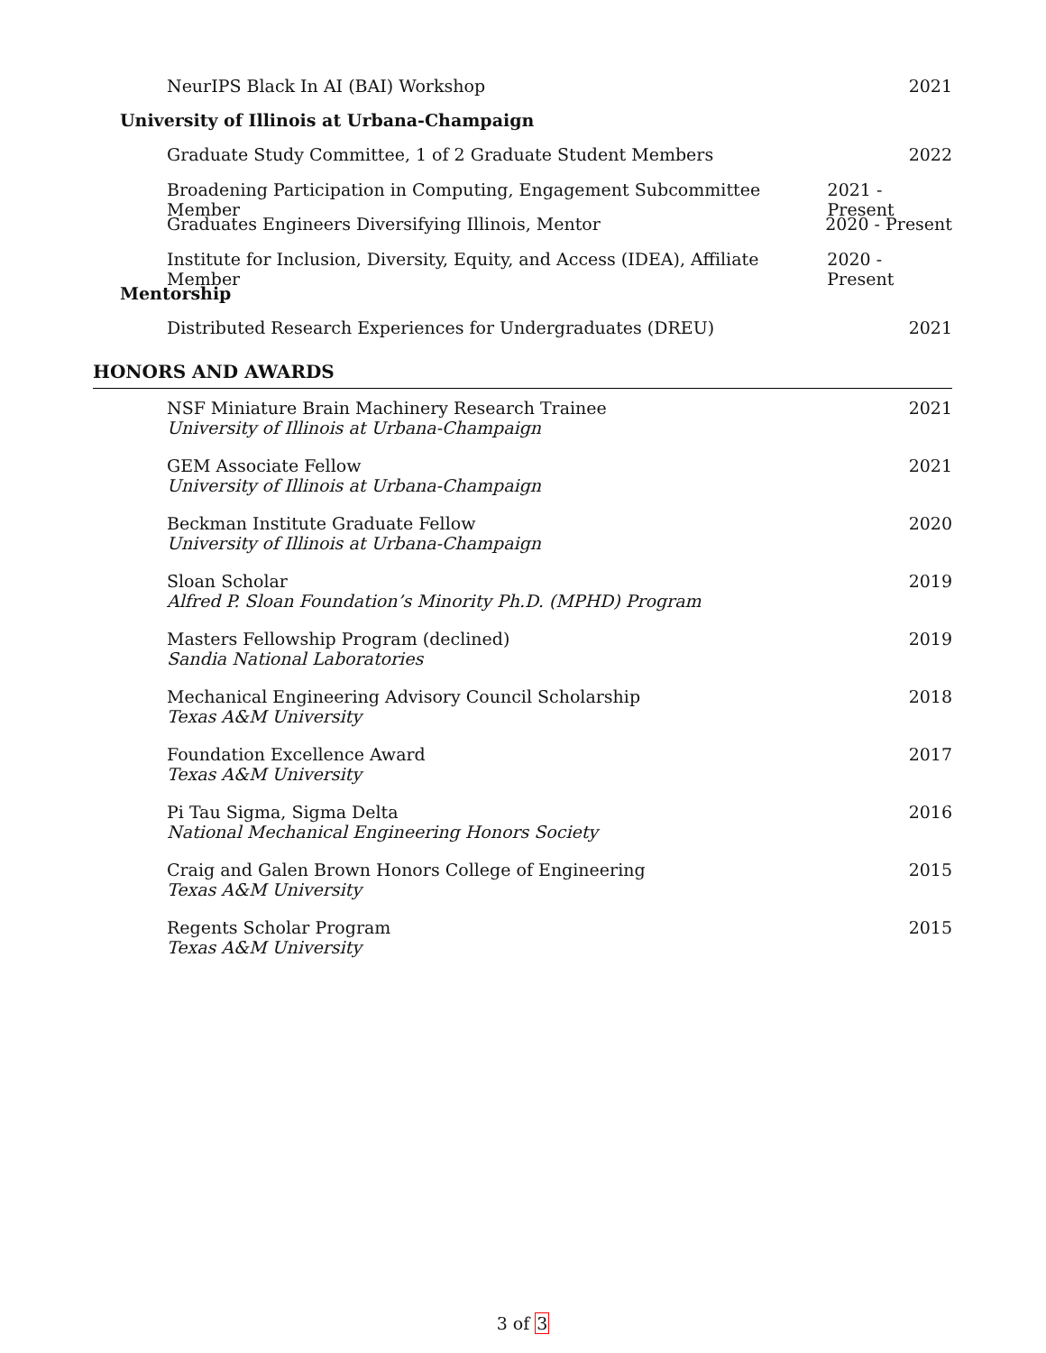NeurIPS Black In AI (BAI) Workshop 2021
University of Illinois at Urbana-Champaign
Graduate Study Committee, 1 of 2 Graduate Student Members 2022
Broadening Participation in Computing, Engagement Subcommittee Member 2021 - Present
Graduates Engineers Diversifying Illinois, Mentor 2020 - Present
Institute for Inclusion, Diversity, Equity, and Access (IDEA), Affiliate Member 2020 - Present
Mentorship
Distributed Research Experiences for Undergraduates (DREU) 2021
HONORS AND AWARDS
NSF Miniature Brain Machinery Research Trainee
University of Illinois at Urbana-Champaign 2021
GEM Associate Fellow
University of Illinois at Urbana-Champaign 2021
Beckman Institute Graduate Fellow
University of Illinois at Urbana-Champaign 2020
Sloan Scholar
Alfred P. Sloan Foundation’s Minority Ph.D. (MPHD) Program 2019
Masters Fellowship Program (declined)
Sandia National Laboratories 2019
Mechanical Engineering Advisory Council Scholarship
Texas A&M University 2018
Foundation Excellence Award
Texas A&M University 2017
Pi Tau Sigma, Sigma Delta
National Mechanical Engineering Honors Society 2016
Craig and Galen Brown Honors College of Engineering
Texas A&M University 2015
Regents Scholar Program
Texas A&M University 2015
3 of 3